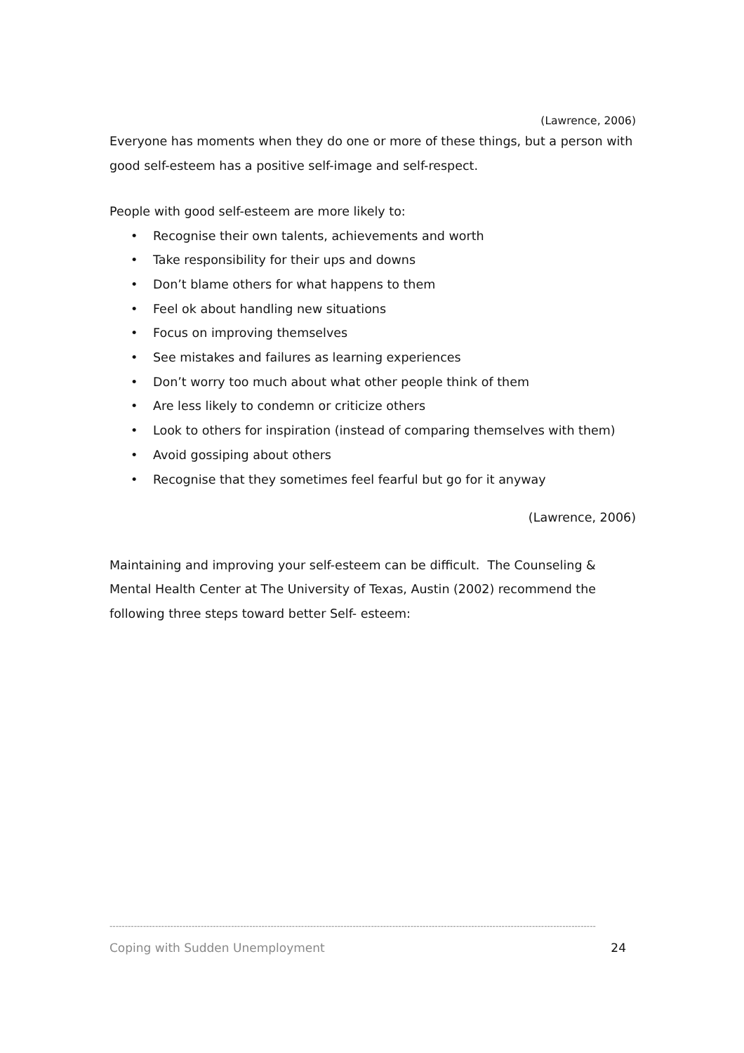(Lawrence, 2006)
Everyone has moments when they do one or more of these things, but a person with good self-esteem has a positive self-image and self-respect.
People with good self-esteem are more likely to:
• Recognise their own talents, achievements and worth
• Take responsibility for their ups and downs
• Don’t blame others for what happens to them
• Feel ok about handling new situations
• Focus on improving themselves
• See mistakes and failures as learning experiences
• Don’t worry too much about what other people think of them
• Are less likely to condemn or criticize others
• Look to others for inspiration (instead of comparing themselves with them)
• Avoid gossiping about others
• Recognise that they sometimes feel fearful but go for it anyway
(Lawrence, 2006)
Maintaining and improving your self-esteem can be difficult. The Counseling & Mental Health Center at The University of Texas, Austin (2002) recommend the following three steps toward better Self- esteem:
----------------------------------------------------------------------------------------------------------------------------------------------------------------
Coping with Sudden Unemployment 24